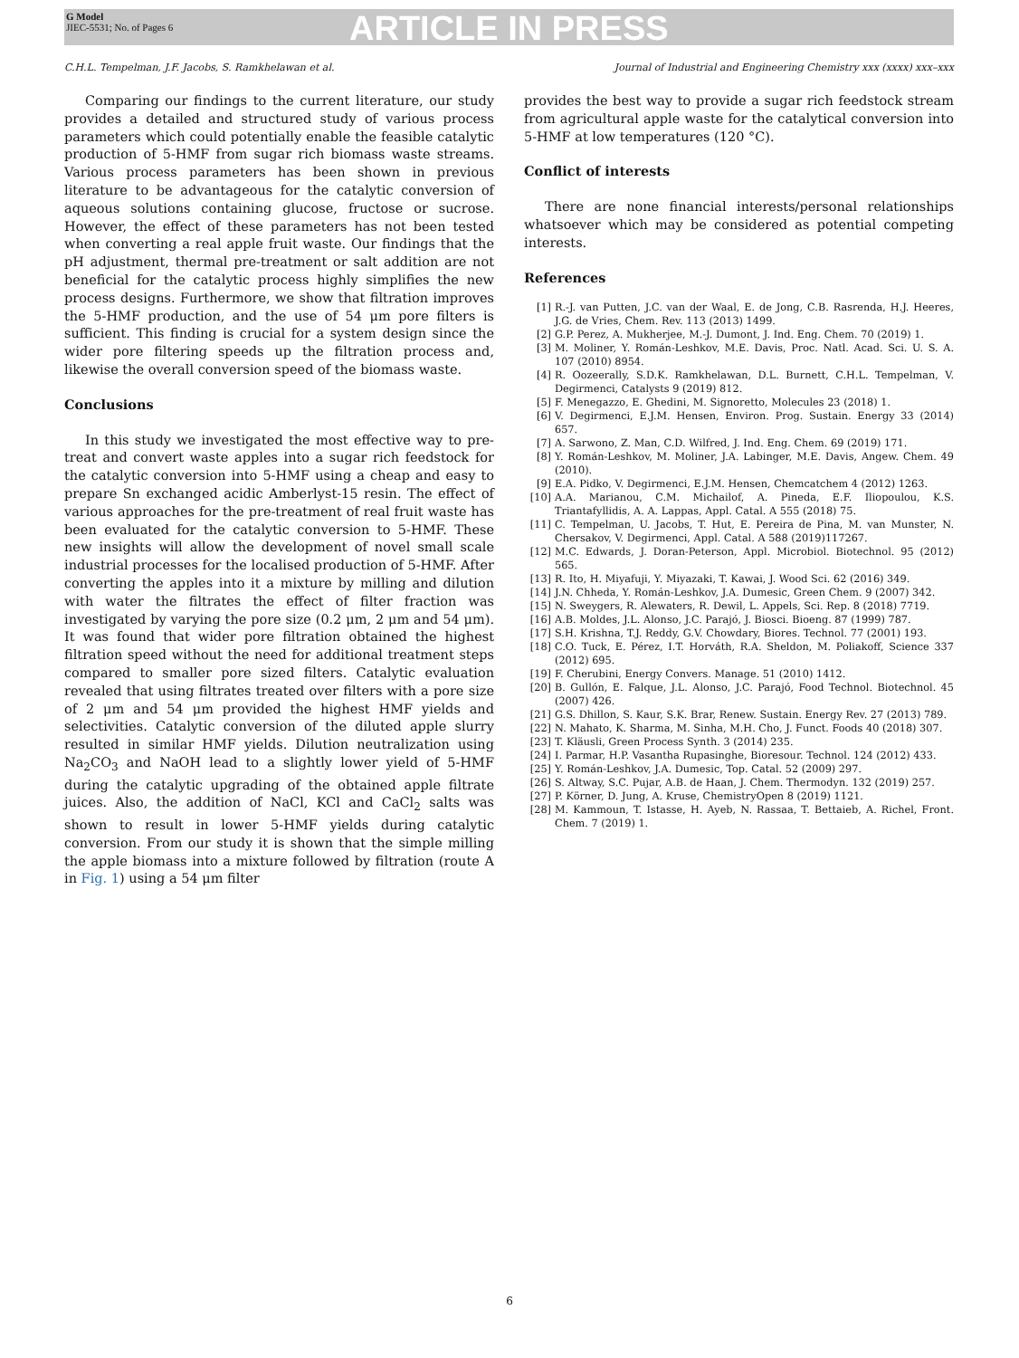G Model
JIEC-5531; No. of Pages 6
ARTICLE IN PRESS
C.H.L. Tempelman, J.F. Jacobs, S. Ramkhelawan et al. Journal of Industrial and Engineering Chemistry xxx (xxxx) xxx–xxx
Comparing our findings to the current literature, our study provides a detailed and structured study of various process parameters which could potentially enable the feasible catalytic production of 5-HMF from sugar rich biomass waste streams. Various process parameters has been shown in previous literature to be advantageous for the catalytic conversion of aqueous solutions containing glucose, fructose or sucrose. However, the effect of these parameters has not been tested when converting a real apple fruit waste. Our findings that the pH adjustment, thermal pre-treatment or salt addition are not beneficial for the catalytic process highly simplifies the new process designs. Furthermore, we show that filtration improves the 5-HMF production, and the use of 54 μm pore filters is sufficient. This finding is crucial for a system design since the wider pore filtering speeds up the filtration process and, likewise the overall conversion speed of the biomass waste.
Conclusions
In this study we investigated the most effective way to pre-treat and convert waste apples into a sugar rich feedstock for the catalytic conversion into 5-HMF using a cheap and easy to prepare Sn exchanged acidic Amberlyst-15 resin. The effect of various approaches for the pre-treatment of real fruit waste has been evaluated for the catalytic conversion to 5-HMF. These new insights will allow the development of novel small scale industrial processes for the localised production of 5-HMF. After converting the apples into it a mixture by milling and dilution with water the filtrates the effect of filter fraction was investigated by varying the pore size (0.2 μm, 2 μm and 54 μm). It was found that wider pore filtration obtained the highest filtration speed without the need for additional treatment steps compared to smaller pore sized filters. Catalytic evaluation revealed that using filtrates treated over filters with a pore size of 2 μm and 54 μm provided the highest HMF yields and selectivities. Catalytic conversion of the diluted apple slurry resulted in similar HMF yields. Dilution neutralization using Na<sub>2</sub>CO<sub>3</sub> and NaOH lead to a slightly lower yield of 5-HMF during the catalytic upgrading of the obtained apple filtrate juices. Also, the addition of NaCl, KCl and CaCl<sub>2</sub> salts was shown to result in lower 5-HMF yields during catalytic conversion. From our study it is shown that the simple milling the apple biomass into a mixture followed by filtration (route A in Fig. 1) using a 54 μm filter
provides the best way to provide a sugar rich feedstock stream from agricultural apple waste for the catalytical conversion into 5-HMF at low temperatures (120 °C).
Conflict of interests
There are none financial interests/personal relationships whatsoever which may be considered as potential competing interests.
References
[1] R.-J. van Putten, J.C. van der Waal, E. de Jong, C.B. Rasrenda, H.J. Heeres, J.G. de Vries, Chem. Rev. 113 (2013) 1499.
[2] G.P. Perez, A. Mukherjee, M.-J. Dumont, J. Ind. Eng. Chem. 70 (2019) 1.
[3] M. Moliner, Y. Román-Leshkov, M.E. Davis, Proc. Natl. Acad. Sci. U. S. A. 107 (2010) 8954.
[4] R. Oozeerally, S.D.K. Ramkhelawan, D.L. Burnett, C.H.L. Tempelman, V. Degirmenci, Catalysts 9 (2019) 812.
[5] F. Menegazzo, E. Ghedini, M. Signoretto, Molecules 23 (2018) 1.
[6] V. Degirmenci, E.J.M. Hensen, Environ. Prog. Sustain. Energy 33 (2014) 657.
[7] A. Sarwono, Z. Man, C.D. Wilfred, J. Ind. Eng. Chem. 69 (2019) 171.
[8] Y. Román-Leshkov, M. Moliner, J.A. Labinger, M.E. Davis, Angew. Chem. 49 (2010).
[9] E.A. Pidko, V. Degirmenci, E.J.M. Hensen, Chemcatchem 4 (2012) 1263.
[10] A.A. Marianou, C.M. Michailof, A. Pineda, E.F. Iliopoulou, K.S. Triantafyllidis, A. A. Lappas, Appl. Catal. A 555 (2018) 75.
[11] C. Tempelman, U. Jacobs, T. Hut, E. Pereira de Pina, M. van Munster, N. Chersakov, V. Degirmenci, Appl. Catal. A 588 (2019)117267.
[12] M.C. Edwards, J. Doran-Peterson, Appl. Microbiol. Biotechnol. 95 (2012) 565.
[13] R. Ito, H. Miyafuji, Y. Miyazaki, T. Kawai, J. Wood Sci. 62 (2016) 349.
[14] J.N. Chheda, Y. Román-Leshkov, J.A. Dumesic, Green Chem. 9 (2007) 342.
[15] N. Sweygers, R. Alewaters, R. Dewil, L. Appels, Sci. Rep. 8 (2018) 7719.
[16] A.B. Moldes, J.L. Alonso, J.C. Parajó, J. Biosci. Bioeng. 87 (1999) 787.
[17] S.H. Krishna, T.J. Reddy, G.V. Chowdary, Biores. Technol. 77 (2001) 193.
[18] C.O. Tuck, E. Pérez, I.T. Horváth, R.A. Sheldon, M. Poliakoff, Science 337 (2012) 695.
[19] F. Cherubini, Energy Convers. Manage. 51 (2010) 1412.
[20] B. Gullón, E. Falque, J.L. Alonso, J.C. Parajó, Food Technol. Biotechnol. 45 (2007) 426.
[21] G.S. Dhillon, S. Kaur, S.K. Brar, Renew. Sustain. Energy Rev. 27 (2013) 789.
[22] N. Mahato, K. Sharma, M. Sinha, M.H. Cho, J. Funct. Foods 40 (2018) 307.
[23] T. Kläusli, Green Process Synth. 3 (2014) 235.
[24] I. Parmar, H.P. Vasantha Rupasinghe, Bioresour. Technol. 124 (2012) 433.
[25] Y. Román-Leshkov, J.A. Dumesic, Top. Catal. 52 (2009) 297.
[26] S. Altway, S.C. Pujar, A.B. de Haan, J. Chem. Thermodyn. 132 (2019) 257.
[27] P. Körner, D. Jung, A. Kruse, ChemistryOpen 8 (2019) 1121.
[28] M. Kammoun, T. Istasse, H. Ayeb, N. Rassaa, T. Bettaieb, A. Richel, Front. Chem. 7 (2019) 1.
6